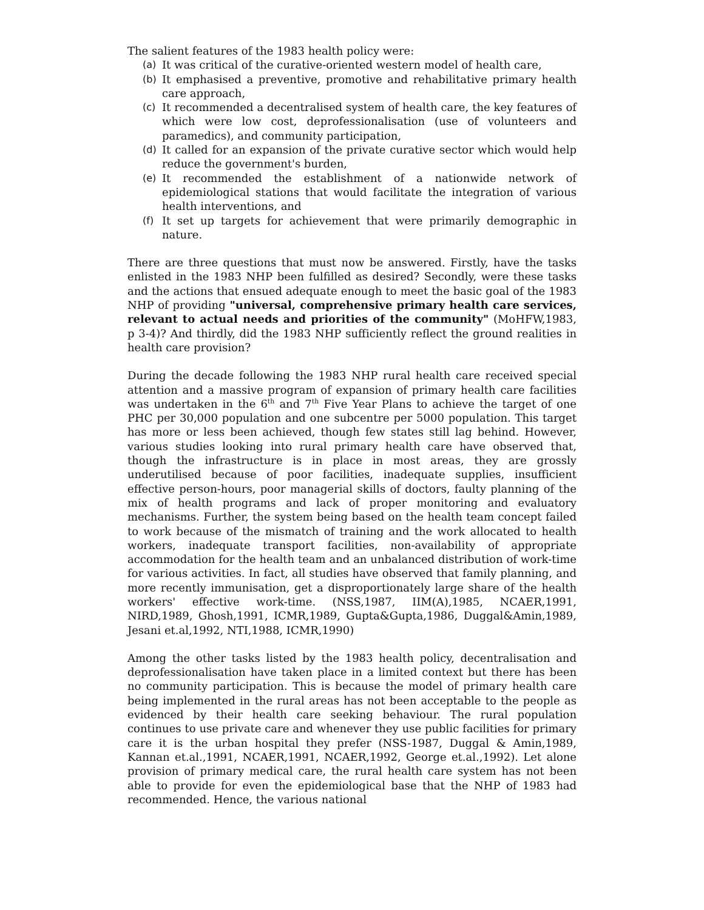The salient features of the 1983 health policy were:
(a) It was critical of the curative-oriented western model of health care,
(b) It emphasised a preventive, promotive and rehabilitative primary health care approach,
(c) It recommended a decentralised system of health care, the key features of which were low cost, deprofessionalisation (use of volunteers and paramedics), and community participation,
(d) It called for an expansion of the private curative sector which would help reduce the government's burden,
(e) It recommended the establishment of a nationwide network of epidemiological stations that would facilitate the integration of various health interventions, and
(f) It set up targets for achievement that were primarily demographic in nature.
There are three questions that must now be answered. Firstly, have the tasks enlisted in the 1983 NHP been fulfilled as desired? Secondly, were these tasks and the actions that ensued adequate enough to meet the basic goal of the 1983 NHP of providing "universal, comprehensive primary health care services, relevant to actual needs and priorities of the community" (MoHFW,1983, p 3-4)? And thirdly, did the 1983 NHP sufficiently reflect the ground realities in health care provision?
During the decade following the 1983 NHP rural health care received special attention and a massive program of expansion of primary health care facilities was undertaken in the 6<sup>th</sup> and 7<sup>th</sup> Five Year Plans to achieve the target of one PHC per 30,000 population and one subcentre per 5000 population. This target has more or less been achieved, though few states still lag behind. However, various studies looking into rural primary health care have observed that, though the infrastructure is in place in most areas, they are grossly underutilised because of poor facilities, inadequate supplies, insufficient effective person-hours, poor managerial skills of doctors, faulty planning of the mix of health programs and lack of proper monitoring and evaluatory mechanisms. Further, the system being based on the health team concept failed to work because of the mismatch of training and the work allocated to health workers, inadequate transport facilities, non-availability of appropriate accommodation for the health team and an unbalanced distribution of work-time for various activities. In fact, all studies have observed that family planning, and more recently immunisation, get a disproportionately large share of the health workers' effective work-time. (NSS,1987, IIM(A),1985, NCAER,1991, NIRD,1989, Ghosh,1991, ICMR,1989, Gupta&Gupta,1986, Duggal&Amin,1989, Jesani et.al,1992, NTI,1988, ICMR,1990)
Among the other tasks listed by the 1983 health policy, decentralisation and deprofessionalisation have taken place in a limited context but there has been no community participation. This is because the model of primary health care being implemented in the rural areas has not been acceptable to the people as evidenced by their health care seeking behaviour. The rural population continues to use private care and whenever they use public facilities for primary care it is the urban hospital they prefer (NSS-1987, Duggal & Amin,1989, Kannan et.al.,1991, NCAER,1991, NCAER,1992, George et.al.,1992). Let alone provision of primary medical care, the rural health care system has not been able to provide for even the epidemiological base that the NHP of 1983 had recommended. Hence, the various national